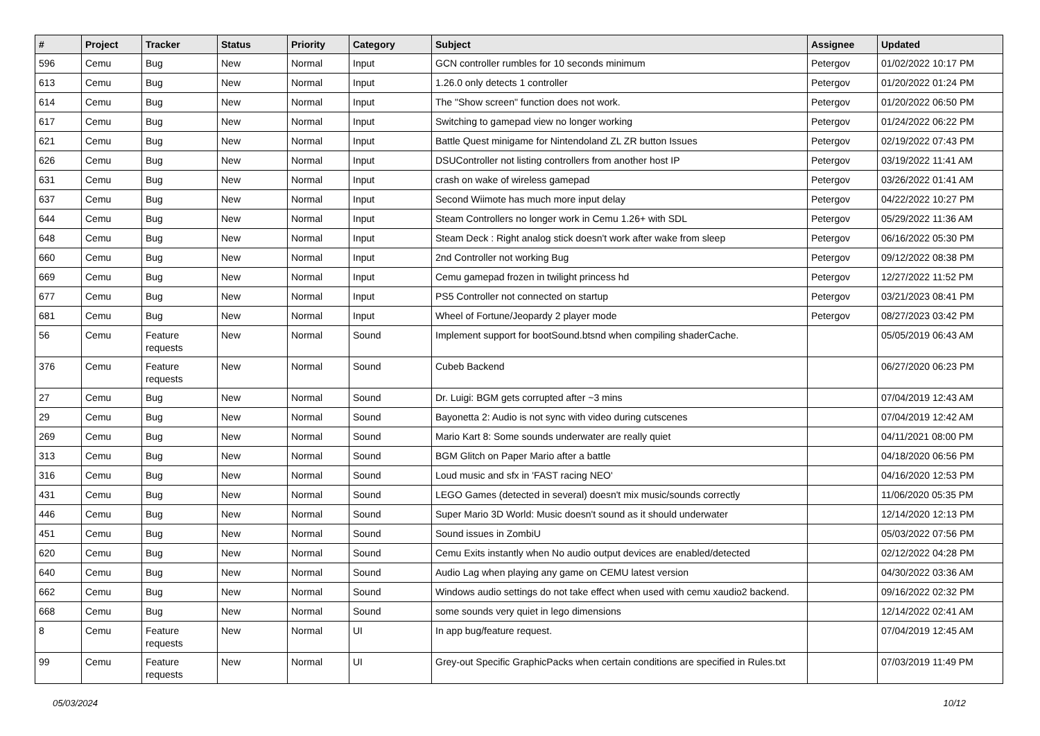| # | Project | Tracker | Status | Priority | Category | Subject | Assignee | Updated |
| --- | --- | --- | --- | --- | --- | --- | --- | --- |
| 596 | Cemu | Bug | New | Normal | Input | GCN controller rumbles for 10 seconds minimum | Petergov | 01/02/2022 10:17 PM |
| 613 | Cemu | Bug | New | Normal | Input | 1.26.0 only detects 1 controller | Petergov | 01/20/2022 01:24 PM |
| 614 | Cemu | Bug | New | Normal | Input | The "Show screen" function does not work. | Petergov | 01/20/2022 06:50 PM |
| 617 | Cemu | Bug | New | Normal | Input | Switching to gamepad view no longer working | Petergov | 01/24/2022 06:22 PM |
| 621 | Cemu | Bug | New | Normal | Input | Battle Quest minigame for Nintendoland ZL ZR button Issues | Petergov | 02/19/2022 07:43 PM |
| 626 | Cemu | Bug | New | Normal | Input | DSUController not listing controllers from another host IP | Petergov | 03/19/2022 11:41 AM |
| 631 | Cemu | Bug | New | Normal | Input | crash on wake of wireless gamepad | Petergov | 03/26/2022 01:41 AM |
| 637 | Cemu | Bug | New | Normal | Input | Second Wiimote has much more input delay | Petergov | 04/22/2022 10:27 PM |
| 644 | Cemu | Bug | New | Normal | Input | Steam Controllers no longer work in Cemu 1.26+ with SDL | Petergov | 05/29/2022 11:36 AM |
| 648 | Cemu | Bug | New | Normal | Input | Steam Deck : Right analog stick doesn't work after wake from sleep | Petergov | 06/16/2022 05:30 PM |
| 660 | Cemu | Bug | New | Normal | Input | 2nd Controller not working Bug | Petergov | 09/12/2022 08:38 PM |
| 669 | Cemu | Bug | New | Normal | Input | Cemu gamepad frozen in twilight princess hd | Petergov | 12/27/2022 11:52 PM |
| 677 | Cemu | Bug | New | Normal | Input | PS5 Controller not connected on startup | Petergov | 03/21/2023 08:41 PM |
| 681 | Cemu | Bug | New | Normal | Input | Wheel of Fortune/Jeopardy 2 player mode | Petergov | 08/27/2023 03:42 PM |
| 56 | Cemu | Feature requests | New | Normal | Sound | Implement support for bootSound.btsnd when compiling shaderCache. | | 05/05/2019 06:43 AM |
| 376 | Cemu | Feature requests | New | Normal | Sound | Cubeb Backend | | 06/27/2020 06:23 PM |
| 27 | Cemu | Bug | New | Normal | Sound | Dr. Luigi: BGM gets corrupted after ~3 mins | | 07/04/2019 12:43 AM |
| 29 | Cemu | Bug | New | Normal | Sound | Bayonetta 2: Audio is not sync with video during cutscenes | | 07/04/2019 12:42 AM |
| 269 | Cemu | Bug | New | Normal | Sound | Mario Kart 8: Some sounds underwater are really quiet | | 04/11/2021 08:00 PM |
| 313 | Cemu | Bug | New | Normal | Sound | BGM Glitch on Paper Mario after a battle | | 04/18/2020 06:56 PM |
| 316 | Cemu | Bug | New | Normal | Sound | Loud music and sfx in 'FAST racing NEO' | | 04/16/2020 12:53 PM |
| 431 | Cemu | Bug | New | Normal | Sound | LEGO Games (detected in several) doesn't mix music/sounds correctly | | 11/06/2020 05:35 PM |
| 446 | Cemu | Bug | New | Normal | Sound | Super Mario 3D World: Music doesn't sound as it should underwater | | 12/14/2020 12:13 PM |
| 451 | Cemu | Bug | New | Normal | Sound | Sound issues in ZombiU | | 05/03/2022 07:56 PM |
| 620 | Cemu | Bug | New | Normal | Sound | Cemu Exits instantly when No audio output devices are enabled/detected | | 02/12/2022 04:28 PM |
| 640 | Cemu | Bug | New | Normal | Sound | Audio Lag when playing any game on CEMU latest version | | 04/30/2022 03:36 AM |
| 662 | Cemu | Bug | New | Normal | Sound | Windows audio settings do not take effect when used with cemu xaudio2 backend. | | 09/16/2022 02:32 PM |
| 668 | Cemu | Bug | New | Normal | Sound | some sounds very quiet in lego dimensions | | 12/14/2022 02:41 AM |
| 8 | Cemu | Feature requests | New | Normal | UI | In app bug/feature request. | | 07/04/2019 12:45 AM |
| 99 | Cemu | Feature requests | New | Normal | UI | Grey-out Specific GraphicPacks when certain conditions are specified in Rules.txt | | 07/03/2019 11:49 PM |
05/03/2024 10/12